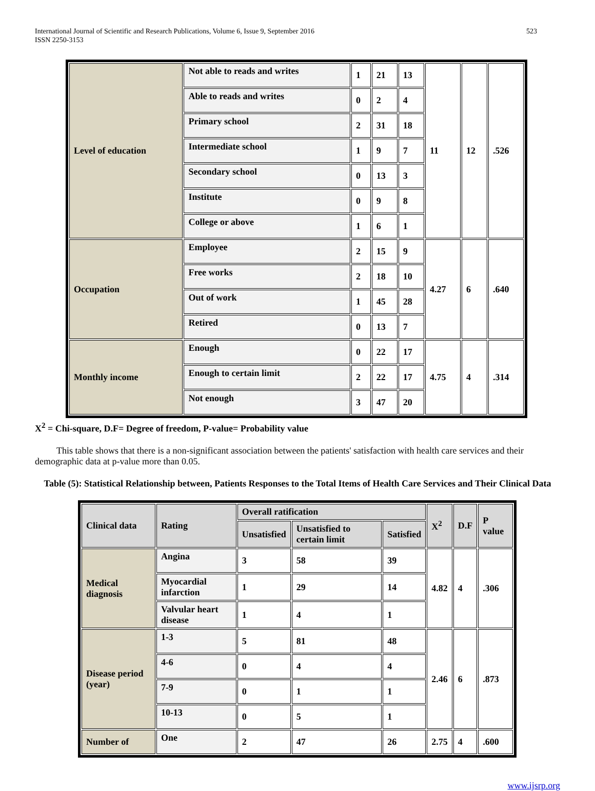International Journal of Scientific and Research Publications, Volume 6, Issue 9, September 2016
ISSN 2250-3153
523
| Level of education | Not able to reads and writes | 1 | 21 | 13 | 11 | 12 | .526 |
| | Able to reads and writes | 0 | 2 | 4 | | | |
| | Primary school | 2 | 31 | 18 | | | |
| | Intermediate school | 1 | 9 | 7 | | | |
| | Secondary school | 0 | 13 | 3 | | | |
| | Institute | 0 | 9 | 8 | | | |
| | College or above | 1 | 6 | 1 | | | |
| Occupation | Employee | 2 | 15 | 9 | 4.27 | 6 | .640 |
| | Free works | 2 | 18 | 10 | | | |
| | Out of work | 1 | 45 | 28 | | | |
| | Retired | 0 | 13 | 7 | | | |
| Monthly income | Enough | 0 | 22 | 17 | 4.75 | 4 | .314 |
| | Enough to certain limit | 2 | 22 | 17 | | | |
| | Not enough | 3 | 47 | 20 | | | |
X<sup>2</sup> = Chi-square, D.F= Degree of freedom, P-value= Probability value
This table shows that there is a non-significant association between the patients' satisfaction with health care services and their demographic data at p-value more than 0.05.
Table (5): Statistical Relationship between, Patients Responses to the Total Items of Health Care Services and Their Clinical Data
| Clinical data | Rating | Overall ratification | | | X<sup>2</sup> | D.F | P value |
| --- | --- | --- | --- | --- | --- | --- | --- |
| | | Unsatisfied | Unsatisfied to certain limit | Satisfied | | | |
| Medical diagnosis | Angina | 3 | 58 | 39 | 4.82 | 4 | .306 |
| | Myocardial infarction | 1 | 29 | 14 | | | |
| | Valvular heart disease | 1 | 4 | 1 | | | |
| Disease period (year) | 1-3 | 5 | 81 | 48 | 2.46 | 6 | .873 |
| | 4-6 | 0 | 4 | 4 | | | |
| | 7-9 | 0 | 1 | 1 | | | |
| | 10-13 | 0 | 5 | 1 | | | |
| Number of | One | 2 | 47 | 26 | 2.75 | 4 | .600 |
www.ijsrp.org